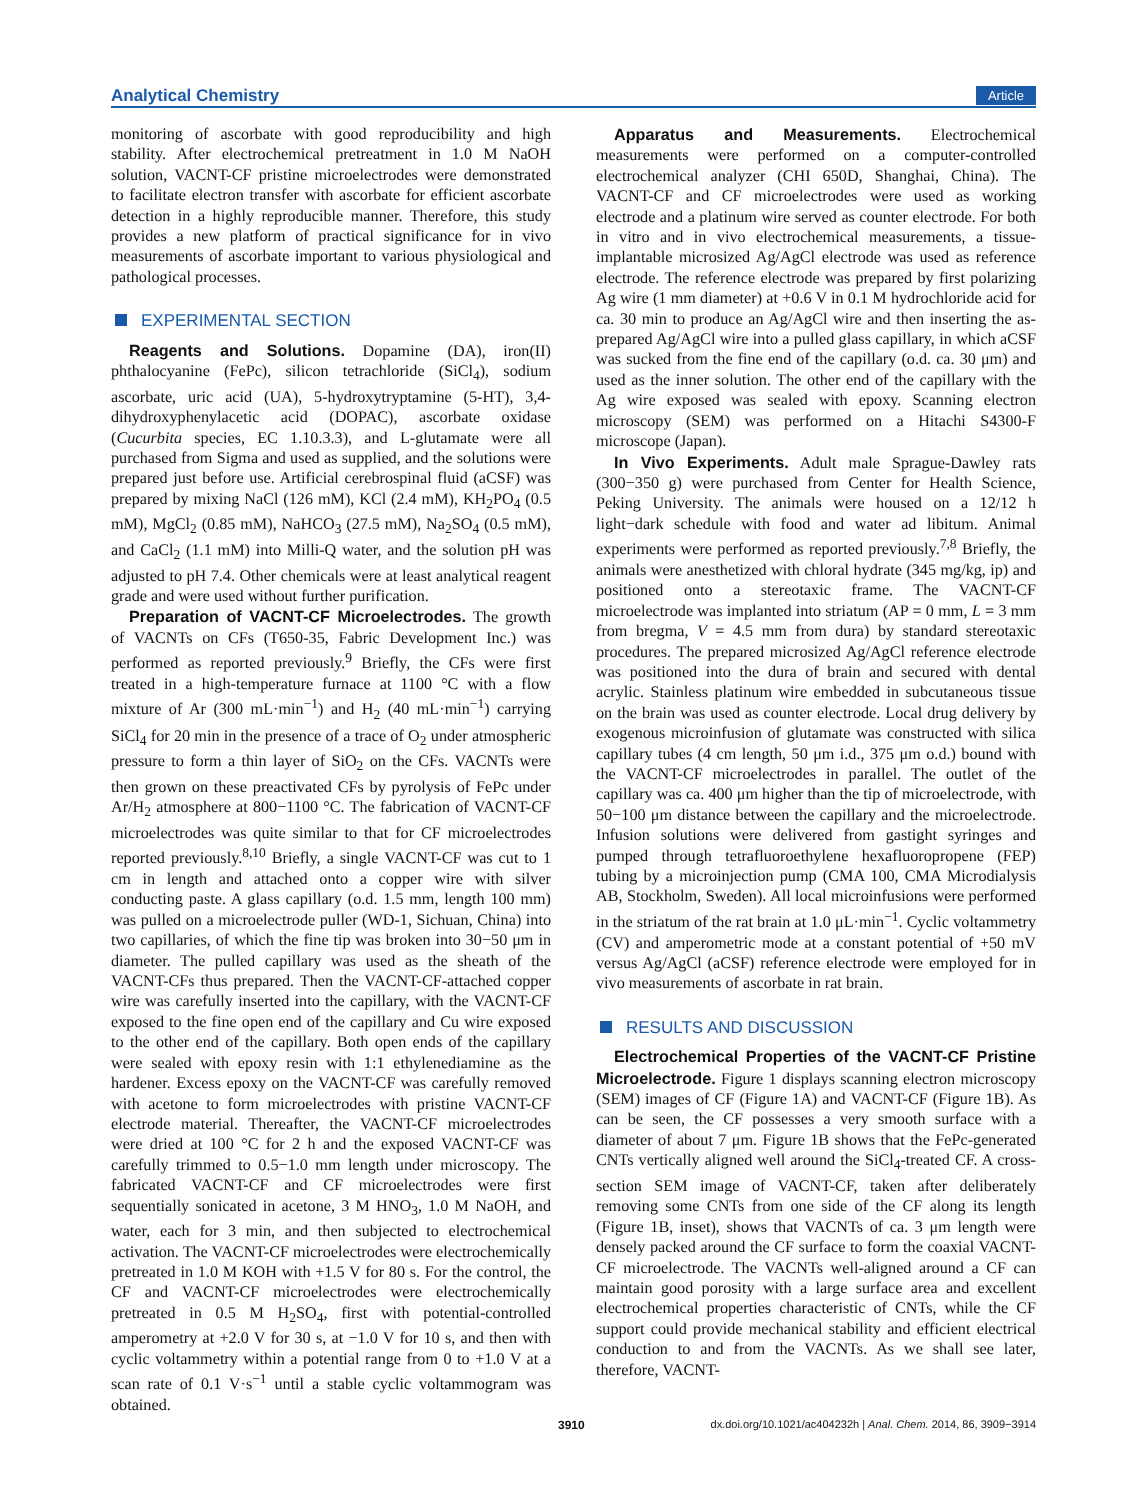Analytical Chemistry Article
monitoring of ascorbate with good reproducibility and high stability. After electrochemical pretreatment in 1.0 M NaOH solution, VACNT-CF pristine microelectrodes were demonstrated to facilitate electron transfer with ascorbate for efficient ascorbate detection in a highly reproducible manner. Therefore, this study provides a new platform of practical significance for in vivo measurements of ascorbate important to various physiological and pathological processes.
EXPERIMENTAL SECTION
Reagents and Solutions. Dopamine (DA), iron(II) phthalocyanine (FePc), silicon tetrachloride (SiCl<sub>4</sub>), sodium ascorbate, uric acid (UA), 5-hydroxytryptamine (5-HT), 3,4-dihydroxyphenylacetic acid (DOPAC), ascorbate oxidase (Cucurbita species, EC 1.10.3.3), and L-glutamate were all purchased from Sigma and used as supplied, and the solutions were prepared just before use. Artificial cerebrospinal fluid (aCSF) was prepared by mixing NaCl (126 mM), KCl (2.4 mM), KH<sub>2</sub>PO<sub>4</sub> (0.5 mM), MgCl<sub>2</sub> (0.85 mM), NaHCO<sub>3</sub> (27.5 mM), Na<sub>2</sub>SO<sub>4</sub> (0.5 mM), and CaCl<sub>2</sub> (1.1 mM) into Milli-Q water, and the solution pH was adjusted to pH 7.4. Other chemicals were at least analytical reagent grade and were used without further purification.
Preparation of VACNT-CF Microelectrodes. The growth of VACNTs on CFs (T650-35, Fabric Development Inc.) was performed as reported previously.<sup>9</sup> Briefly, the CFs were first treated in a high-temperature furnace at 1100 °C with a flow mixture of Ar (300 mL·min<sup>−1</sup>) and H<sub>2</sub> (40 mL·min<sup>−1</sup>) carrying SiCl<sub>4</sub> for 20 min in the presence of a trace of O<sub>2</sub> under atmospheric pressure to form a thin layer of SiO<sub>2</sub> on the CFs. VACNTs were then grown on these preactivated CFs by pyrolysis of FePc under Ar/H<sub>2</sub> atmosphere at 800−1100 °C. The fabrication of VACNT-CF microelectrodes was quite similar to that for CF microelectrodes reported previously.<sup>8,10</sup> Briefly, a single VACNT-CF was cut to 1 cm in length and attached onto a copper wire with silver conducting paste. A glass capillary (o.d. 1.5 mm, length 100 mm) was pulled on a microelectrode puller (WD-1, Sichuan, China) into two capillaries, of which the fine tip was broken into 30−50 μm in diameter. The pulled capillary was used as the sheath of the VACNT-CFs thus prepared. Then the VACNT-CF-attached copper wire was carefully inserted into the capillary, with the VACNT-CF exposed to the fine open end of the capillary and Cu wire exposed to the other end of the capillary. Both open ends of the capillary were sealed with epoxy resin with 1:1 ethylenediamine as the hardener. Excess epoxy on the VACNT-CF was carefully removed with acetone to form microelectrodes with pristine VACNT-CF electrode material. Thereafter, the VACNT-CF microelectrodes were dried at 100 °C for 2 h and the exposed VACNT-CF was carefully trimmed to 0.5−1.0 mm length under microscopy. The fabricated VACNT-CF and CF microelectrodes were first sequentially sonicated in acetone, 3 M HNO<sub>3</sub>, 1.0 M NaOH, and water, each for 3 min, and then subjected to electrochemical activation. The VACNT-CF microelectrodes were electrochemically pretreated in 1.0 M KOH with +1.5 V for 80 s. For the control, the CF and VACNT-CF microelectrodes were electrochemically pretreated in 0.5 M H<sub>2</sub>SO<sub>4</sub>, first with potential-controlled amperometry at +2.0 V for 30 s, at −1.0 V for 10 s, and then with cyclic voltammetry within a potential range from 0 to +1.0 V at a scan rate of 0.1 V·s<sup>−1</sup> until a stable cyclic voltammogram was obtained.
Apparatus and Measurements. Electrochemical measurements were performed on a computer-controlled electrochemical analyzer (CHI 650D, Shanghai, China). The VACNT-CF and CF microelectrodes were used as working electrode and a platinum wire served as counter electrode. For both in vitro and in vivo electrochemical measurements, a tissue-implantable microsized Ag/AgCl electrode was used as reference electrode. The reference electrode was prepared by first polarizing Ag wire (1 mm diameter) at +0.6 V in 0.1 M hydrochloride acid for ca. 30 min to produce an Ag/AgCl wire and then inserting the as-prepared Ag/AgCl wire into a pulled glass capillary, in which aCSF was sucked from the fine end of the capillary (o.d. ca. 30 μm) and used as the inner solution. The other end of the capillary with the Ag wire exposed was sealed with epoxy. Scanning electron microscopy (SEM) was performed on a Hitachi S4300-F microscope (Japan).
In Vivo Experiments. Adult male Sprague-Dawley rats (300−350 g) were purchased from Center for Health Science, Peking University. The animals were housed on a 12/12 h light−dark schedule with food and water ad libitum. Animal experiments were performed as reported previously.<sup>7,8</sup> Briefly, the animals were anesthetized with chloral hydrate (345 mg/kg, ip) and positioned onto a stereotaxic frame. The VACNT-CF microelectrode was implanted into striatum (AP = 0 mm, L = 3 mm from bregma, V = 4.5 mm from dura) by standard stereotaxic procedures. The prepared microsized Ag/AgCl reference electrode was positioned into the dura of brain and secured with dental acrylic. Stainless platinum wire embedded in subcutaneous tissue on the brain was used as counter electrode. Local drug delivery by exogenous microinfusion of glutamate was constructed with silica capillary tubes (4 cm length, 50 μm i.d., 375 μm o.d.) bound with the VACNT-CF microelectrodes in parallel. The outlet of the capillary was ca. 400 μm higher than the tip of microelectrode, with 50−100 μm distance between the capillary and the microelectrode. Infusion solutions were delivered from gastight syringes and pumped through tetrafluoroethylene hexafluoropropene (FEP) tubing by a microinjection pump (CMA 100, CMA Microdialysis AB, Stockholm, Sweden). All local microinfusions were performed in the striatum of the rat brain at 1.0 μL·min<sup>−1</sup>. Cyclic voltammetry (CV) and amperometric mode at a constant potential of +50 mV versus Ag/AgCl (aCSF) reference electrode were employed for in vivo measurements of ascorbate in rat brain.
RESULTS AND DISCUSSION
Electrochemical Properties of the VACNT-CF Pristine Microelectrode. Figure 1 displays scanning electron microscopy (SEM) images of CF (Figure 1A) and VACNT-CF (Figure 1B). As can be seen, the CF possesses a very smooth surface with a diameter of about 7 μm. Figure 1B shows that the FePc-generated CNTs vertically aligned well around the SiCl<sub>4</sub>-treated CF. A cross-section SEM image of VACNT-CF, taken after deliberately removing some CNTs from one side of the CF along its length (Figure 1B, inset), shows that VACNTs of ca. 3 μm length were densely packed around the CF surface to form the coaxial VACNT-CF microelectrode. The VACNTs well-aligned around a CF can maintain good porosity with a large surface area and excellent electrochemical properties characteristic of CNTs, while the CF support could provide mechanical stability and efficient electrical conduction to and from the VACNTs. As we shall see later, therefore, VACNT-
3910 dx.doi.org/10.1021/ac404232h | Anal. Chem. 2014, 86, 3909−3914